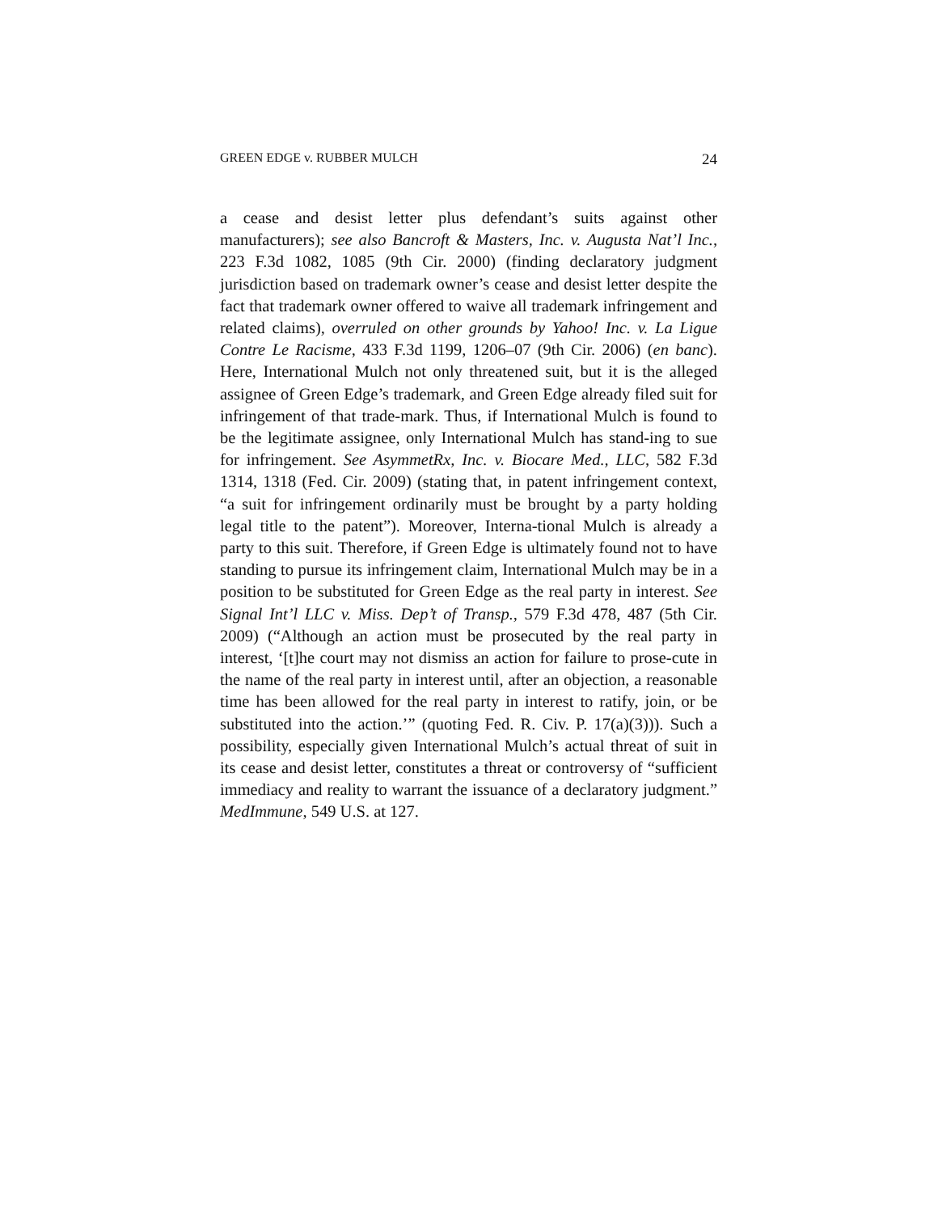GREEN EDGE v. RUBBER MULCH 24
a cease and desist letter plus defendant’s suits against other manufacturers); see also Bancroft & Masters, Inc. v. Augusta Nat’l Inc., 223 F.3d 1082, 1085 (9th Cir. 2000) (finding declaratory judgment jurisdiction based on trademark owner’s cease and desist letter despite the fact that trademark owner offered to waive all trademark infringement and related claims), overruled on other grounds by Yahoo! Inc. v. La Ligue Contre Le Racisme, 433 F.3d 1199, 1206–07 (9th Cir. 2006) (en banc). Here, International Mulch not only threatened suit, but it is the alleged assignee of Green Edge’s trademark, and Green Edge already filed suit for infringement of that trade-mark. Thus, if International Mulch is found to be the legitimate assignee, only International Mulch has stand-ing to sue for infringement. See AsymmetRx, Inc. v. Biocare Med., LLC, 582 F.3d 1314, 1318 (Fed. Cir. 2009) (stating that, in patent infringement context, “a suit for infringement ordinarily must be brought by a party holding legal title to the patent”). Moreover, Interna-tional Mulch is already a party to this suit. Therefore, if Green Edge is ultimately found not to have standing to pursue its infringement claim, International Mulch may be in a position to be substituted for Green Edge as the real party in interest. See Signal Int’l LLC v. Miss. Dep’t of Transp., 579 F.3d 478, 487 (5th Cir. 2009) (“Although an action must be prosecuted by the real party in interest, ‘[t]he court may not dismiss an action for failure to prose-cute in the name of the real party in interest until, after an objection, a reasonable time has been allowed for the real party in interest to ratify, join, or be substituted into the action.’” (quoting Fed. R. Civ. P. 17(a)(3))). Such a possibility, especially given International Mulch’s actual threat of suit in its cease and desist letter, constitutes a threat or controversy of “sufficient immediacy and reality to warrant the issuance of a declaratory judgment.” MedImmune, 549 U.S. at 127.